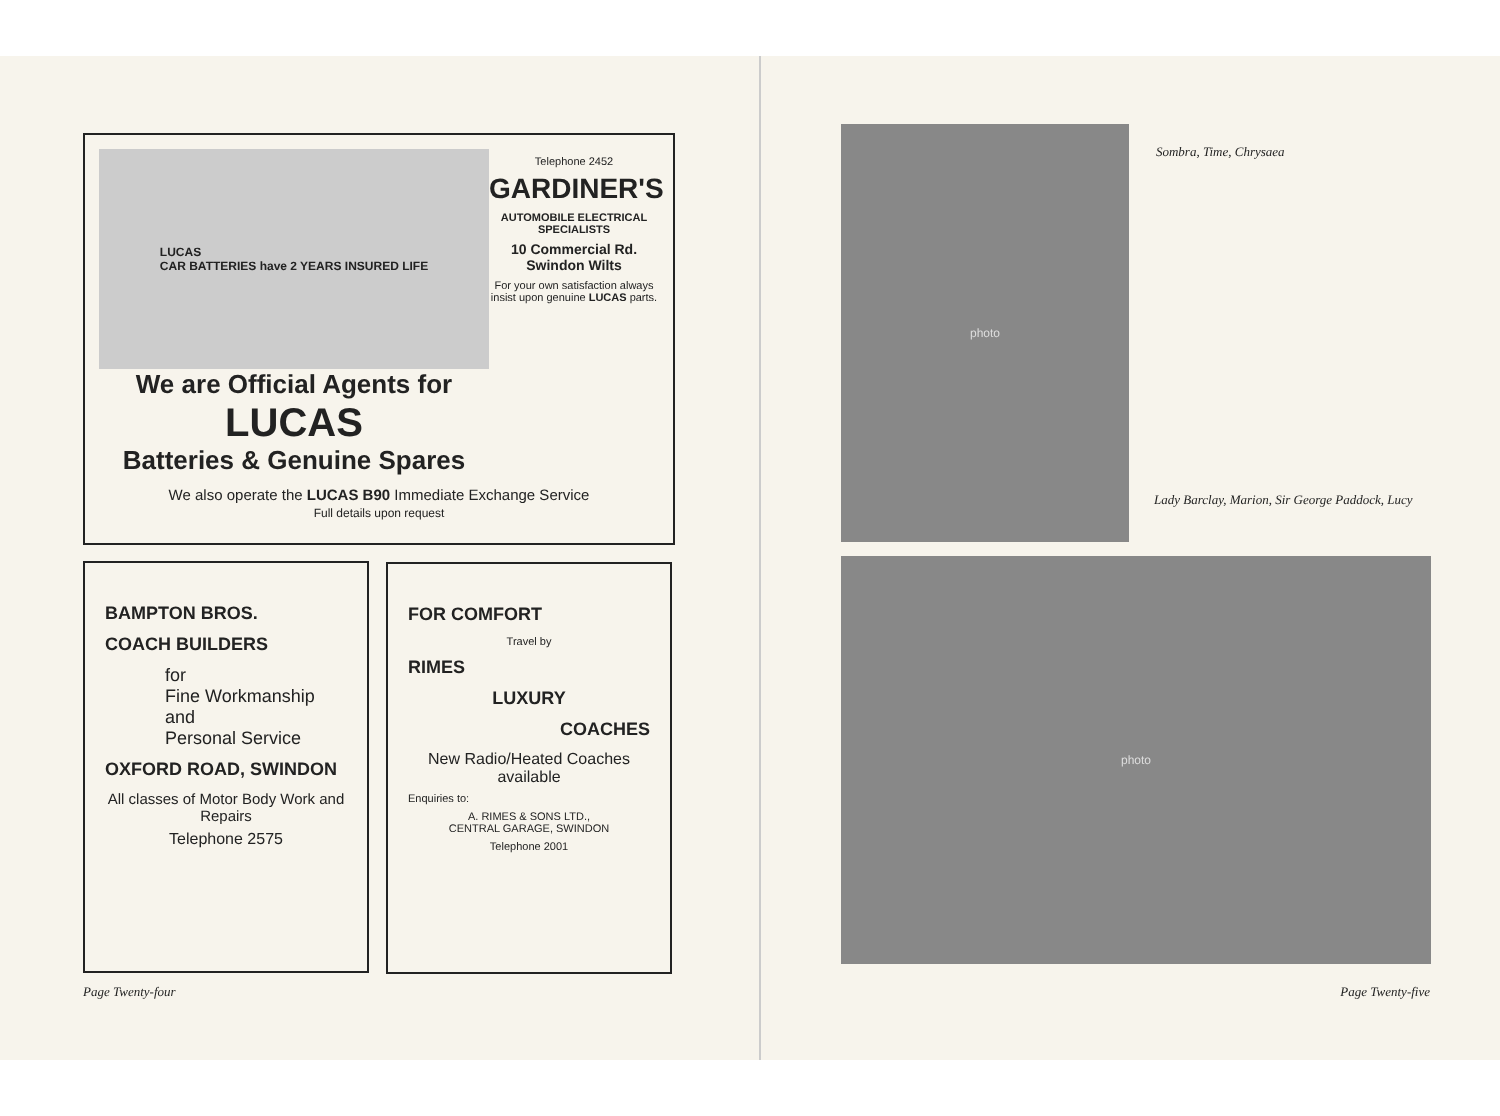LUCAS
CAR BATTERIES have 2 YEARS INSURED LIFE
We are Official Agents for
LUCAS
Batteries & Genuine Spares
Telephone 2452
GARDINER'S
AUTOMOBILE ELECTRICAL SPECIALISTS
10 Commercial Rd. Swindon Wilts
For your own satisfaction always insist upon genuine LUCAS parts.
We also operate the LUCAS B90 Immediate Exchange Service
Full details upon request
BAMPTON BROS.
COACH BUILDERS
for
Fine Workmanship
and
Personal Service
OXFORD ROAD, SWINDON
All classes of Motor Body Work and Repairs
Telephone 2575
FOR COMFORT
Travel by
RIMES
LUXURY
COACHES
New Radio/Heated Coaches available
Enquiries to:
A. RIMES & SONS LTD.,
CENTRAL GARAGE, SWINDON
Telephone 2001
Page Twenty-four
photo
Sombra, Time, Chrysaea
Lady Barclay, Marion, Sir George Paddock, Lucy
photo
Page Twenty-five